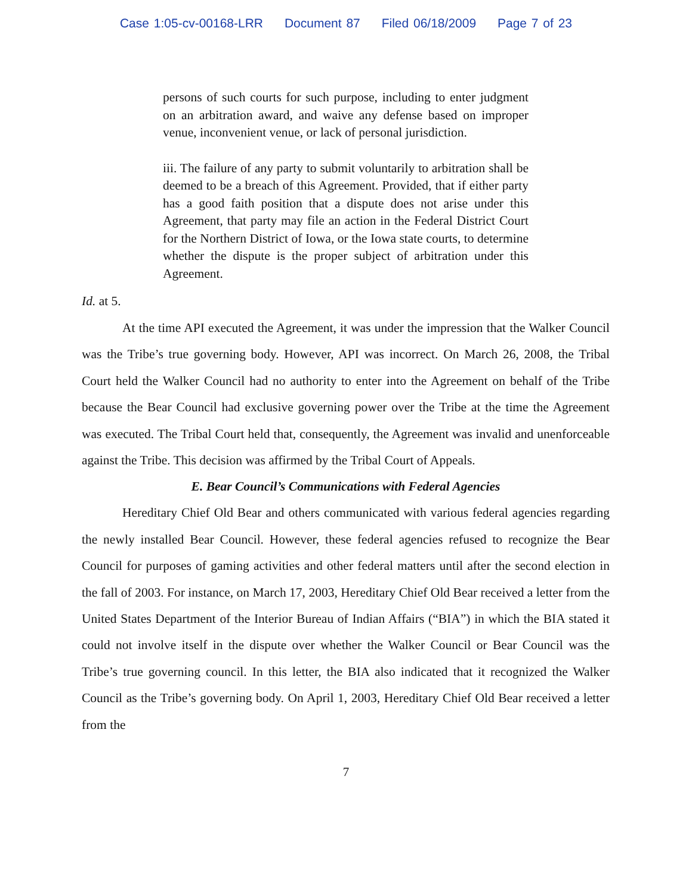Case 1:05-cv-00168-LRR Document 87 Filed 06/18/2009 Page 7 of 23
persons of such courts for such purpose, including to enter judgment on an arbitration award, and waive any defense based on improper venue, inconvenient venue, or lack of personal jurisdiction.
iii. The failure of any party to submit voluntarily to arbitration shall be deemed to be a breach of this Agreement. Provided, that if either party has a good faith position that a dispute does not arise under this Agreement, that party may file an action in the Federal District Court for the Northern District of Iowa, or the Iowa state courts, to determine whether the dispute is the proper subject of arbitration under this Agreement.
Id. at 5.
At the time API executed the Agreement, it was under the impression that the Walker Council was the Tribe’s true governing body. However, API was incorrect. On March 26, 2008, the Tribal Court held the Walker Council had no authority to enter into the Agreement on behalf of the Tribe because the Bear Council had exclusive governing power over the Tribe at the time the Agreement was executed. The Tribal Court held that, consequently, the Agreement was invalid and unenforceable against the Tribe. This decision was affirmed by the Tribal Court of Appeals.
E. Bear Council’s Communications with Federal Agencies
Hereditary Chief Old Bear and others communicated with various federal agencies regarding the newly installed Bear Council. However, these federal agencies refused to recognize the Bear Council for purposes of gaming activities and other federal matters until after the second election in the fall of 2003. For instance, on March 17, 2003, Hereditary Chief Old Bear received a letter from the United States Department of the Interior Bureau of Indian Affairs (“BIA”) in which the BIA stated it could not involve itself in the dispute over whether the Walker Council or Bear Council was the Tribe’s true governing council. In this letter, the BIA also indicated that it recognized the Walker Council as the Tribe’s governing body. On April 1, 2003, Hereditary Chief Old Bear received a letter from the
7